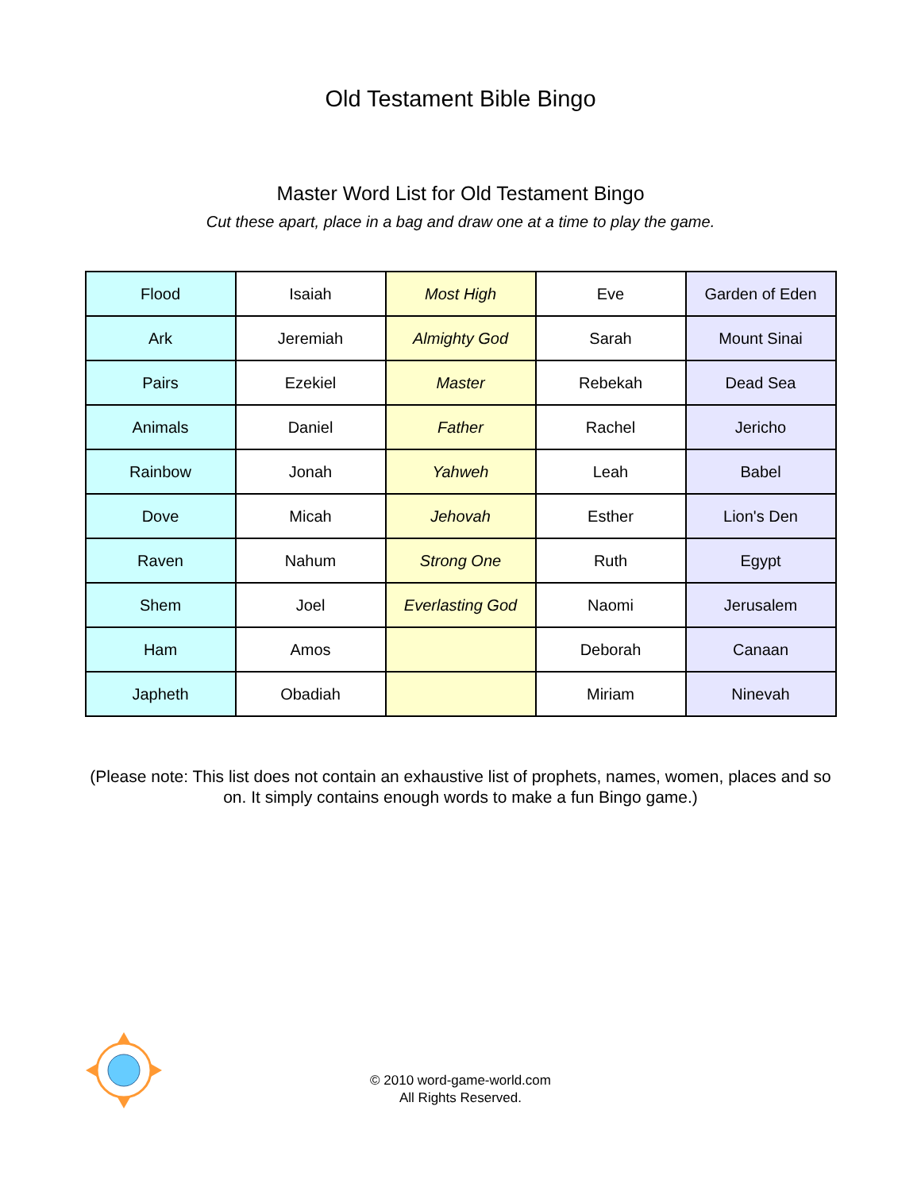Old Testament Bible Bingo
Master Word List for Old Testament Bingo
Cut these apart, place in a bag and draw one at a time to play the game.
| Flood | Isaiah | Most High | Eve | Garden of Eden |
| Ark | Jeremiah | Almighty God | Sarah | Mount Sinai |
| Pairs | Ezekiel | Master | Rebekah | Dead Sea |
| Animals | Daniel | Father | Rachel | Jericho |
| Rainbow | Jonah | Yahweh | Leah | Babel |
| Dove | Micah | Jehovah | Esther | Lion's Den |
| Raven | Nahum | Strong One | Ruth | Egypt |
| Shem | Joel | Everlasting God | Naomi | Jerusalem |
| Ham | Amos | | Deborah | Canaan |
| Japheth | Obadiah | | Miriam | Ninevah |
(Please note: This list does not contain an exhaustive list of prophets, names, women, places and so on. It simply contains enough words to make a fun Bingo game.)
© 2010 word-game-world.com
All Rights Reserved.